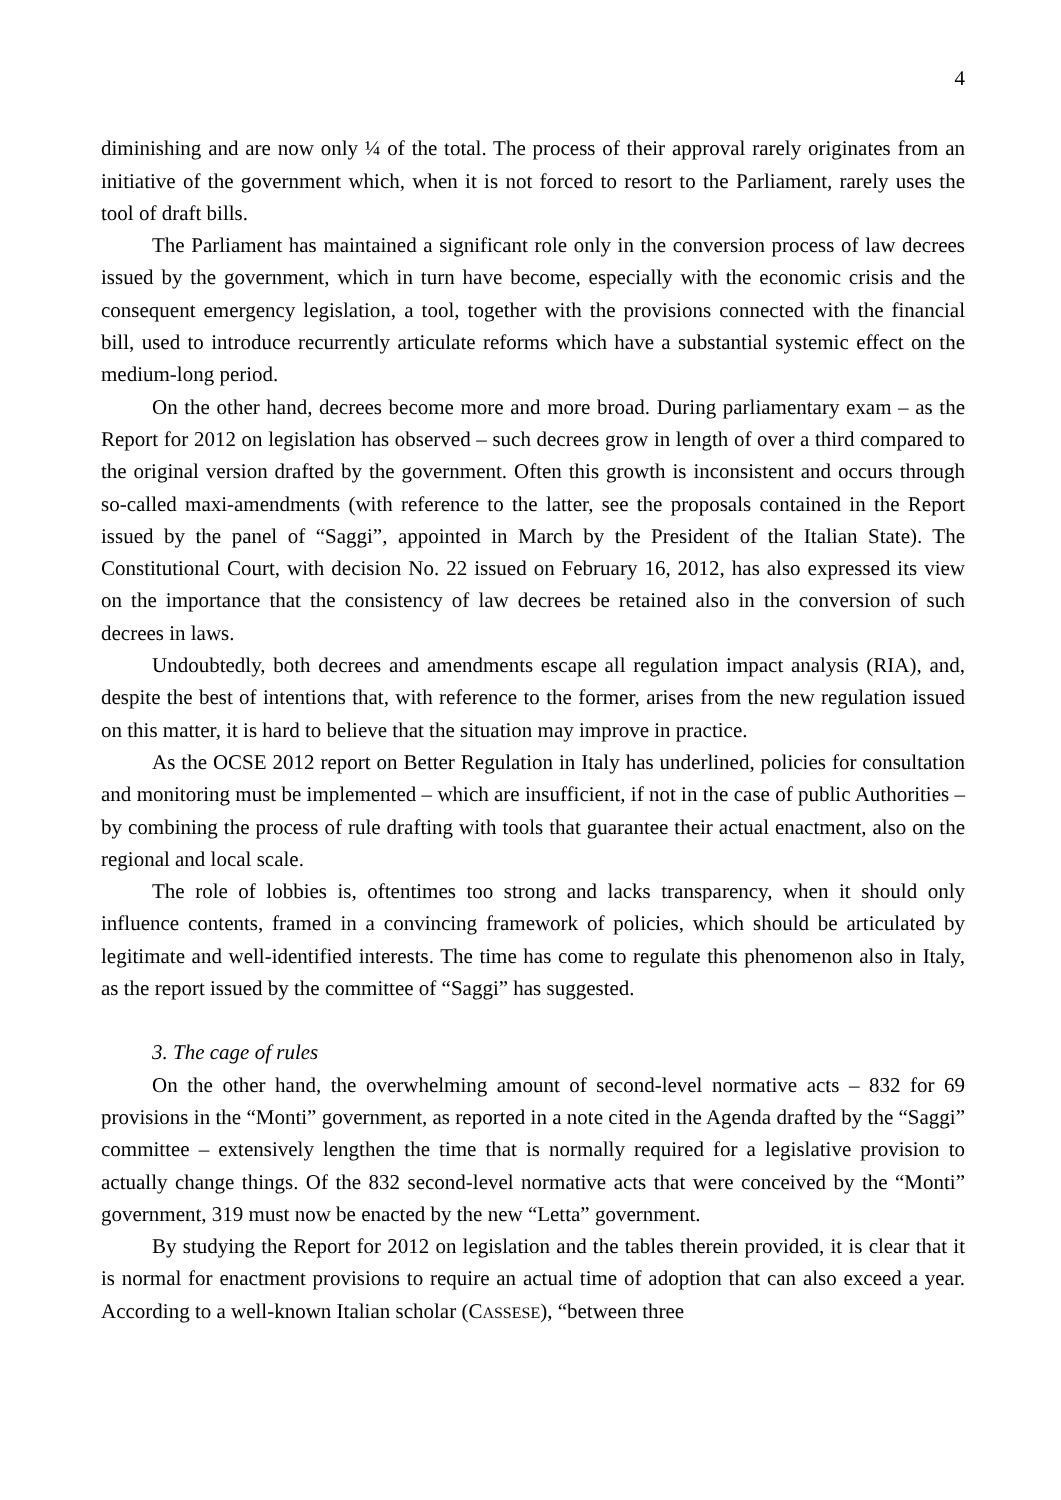4
diminishing and are now only ¼ of the total. The process of their approval rarely originates from an initiative of the government which, when it is not forced to resort to the Parliament, rarely uses the tool of draft bills.
The Parliament has maintained a significant role only in the conversion process of law decrees issued by the government, which in turn have become, especially with the economic crisis and the consequent emergency legislation, a tool, together with the provisions connected with the financial bill, used to introduce recurrently articulate reforms which have a substantial systemic effect on the medium-long period.
On the other hand, decrees become more and more broad. During parliamentary exam – as the Report for 2012 on legislation has observed – such decrees grow in length of over a third compared to the original version drafted by the government. Often this growth is inconsistent and occurs through so-called maxi-amendments (with reference to the latter, see the proposals contained in the Report issued by the panel of “Saggi”, appointed in March by the President of the Italian State). The Constitutional Court, with decision No. 22 issued on February 16, 2012, has also expressed its view on the importance that the consistency of law decrees be retained also in the conversion of such decrees in laws.
Undoubtedly, both decrees and amendments escape all regulation impact analysis (RIA), and, despite the best of intentions that, with reference to the former, arises from the new regulation issued on this matter, it is hard to believe that the situation may improve in practice.
As the OCSE 2012 report on Better Regulation in Italy has underlined, policies for consultation and monitoring must be implemented – which are insufficient, if not in the case of public Authorities – by combining the process of rule drafting with tools that guarantee their actual enactment, also on the regional and local scale.
The role of lobbies is, oftentimes too strong and lacks transparency, when it should only influence contents, framed in a convincing framework of policies, which should be articulated by legitimate and well-identified interests. The time has come to regulate this phenomenon also in Italy, as the report issued by the committee of “Saggi” has suggested.
3. The cage of rules
On the other hand, the overwhelming amount of second-level normative acts – 832 for 69 provisions in the “Monti” government, as reported in a note cited in the Agenda drafted by the “Saggi” committee – extensively lengthen the time that is normally required for a legislative provision to actually change things. Of the 832 second-level normative acts that were conceived by the “Monti” government, 319 must now be enacted by the new “Letta” government.
By studying the Report for 2012 on legislation and the tables therein provided, it is clear that it is normal for enactment provisions to require an actual time of adoption that can also exceed a year. According to a well-known Italian scholar (CASSESE), “between three